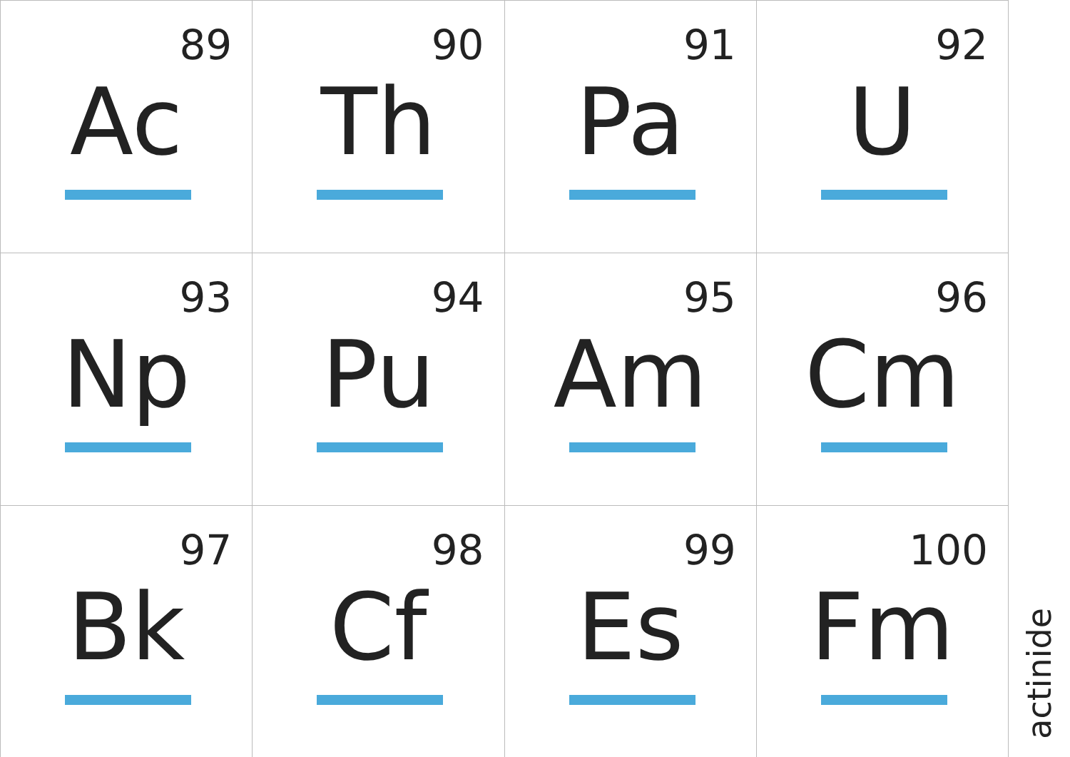| 89 Ac | 90 Th | 91 Pa | 92 U |
| 93 Np | 94 Pu | 95 Am | 96 Cm |
| 97 Bk | 98 Cf | 99 Es | 100 Fm |
actinide